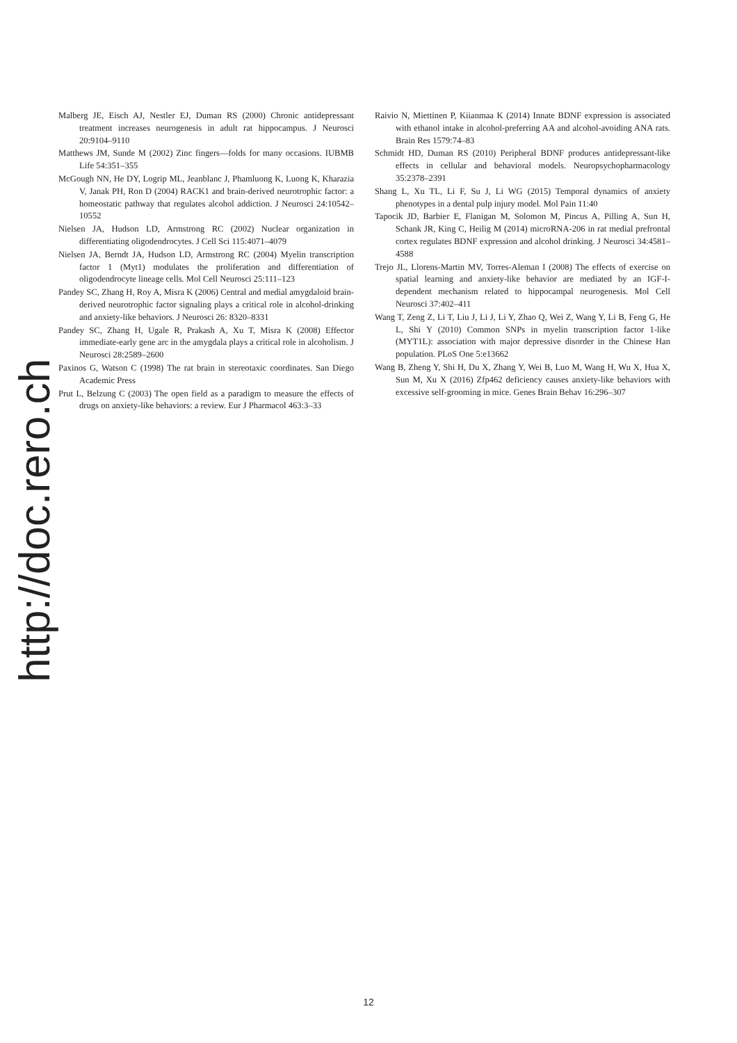http://doc.rero.ch
Malberg JE, Eisch AJ, Nestler EJ, Duman RS (2000) Chronic antidepressant treatment increases neurogenesis in adult rat hippocampus. J Neurosci 20:9104–9110
Matthews JM, Sunde M (2002) Zinc fingers—folds for many occasions. IUBMB Life 54:351–355
McGough NN, He DY, Logrip ML, Jeanblanc J, Phamluong K, Luong K, Kharazia V, Janak PH, Ron D (2004) RACK1 and brain-derived neurotrophic factor: a homeostatic pathway that regulates alcohol addiction. J Neurosci 24:10542–10552
Nielsen JA, Hudson LD, Armstrong RC (2002) Nuclear organization in differentiating oligodendrocytes. J Cell Sci 115:4071–4079
Nielsen JA, Berndt JA, Hudson LD, Armstrong RC (2004) Myelin transcription factor 1 (Myt1) modulates the proliferation and differentiation of oligodendrocyte lineage cells. Mol Cell Neurosci 25:111–123
Pandey SC, Zhang H, Roy A, Misra K (2006) Central and medial amygdaloid brain-derived neurotrophic factor signaling plays a critical role in alcohol-drinking and anxiety-like behaviors. J Neurosci 26: 8320–8331
Pandey SC, Zhang H, Ugale R, Prakash A, Xu T, Misra K (2008) Effector immediate-early gene arc in the amygdala plays a critical role in alcoholism. J Neurosci 28:2589–2600
Paxinos G, Watson C (1998) The rat brain in stereotaxic coordinates. San Diego Academic Press
Prut L, Belzung C (2003) The open field as a paradigm to measure the effects of drugs on anxiety-like behaviors: a review. Eur J Pharmacol 463:3–33
Raivio N, Miettinen P, Kiianmaa K (2014) Innate BDNF expression is associated with ethanol intake in alcohol-preferring AA and alcohol-avoiding ANA rats. Brain Res 1579:74–83
Schmidt HD, Duman RS (2010) Peripheral BDNF produces antidepressant-like effects in cellular and behavioral models. Neuropsychopharmacology 35:2378–2391
Shang L, Xu TL, Li F, Su J, Li WG (2015) Temporal dynamics of anxiety phenotypes in a dental pulp injury model. Mol Pain 11:40
Tapocik JD, Barbier E, Flanigan M, Solomon M, Pincus A, Pilling A, Sun H, Schank JR, King C, Heilig M (2014) microRNA-206 in rat medial prefrontal cortex regulates BDNF expression and alcohol drinking. J Neurosci 34:4581–4588
Trejo JL, Llorens-Martin MV, Torres-Aleman I (2008) The effects of exercise on spatial learning and anxiety-like behavior are mediated by an IGF-I-dependent mechanism related to hippocampal neurogenesis. Mol Cell Neurosci 37:402–411
Wang T, Zeng Z, Li T, Liu J, Li J, Li Y, Zhao Q, Wei Z, Wang Y, Li B, Feng G, He L, Shi Y (2010) Common SNPs in myelin transcription factor 1-like (MYT1L): association with major depressive disorder in the Chinese Han population. PLoS One 5:e13662
Wang B, Zheng Y, Shi H, Du X, Zhang Y, Wei B, Luo M, Wang H, Wu X, Hua X, Sun M, Xu X (2016) Zfp462 deficiency causes anxiety-like behaviors with excessive self-grooming in mice. Genes Brain Behav 16:296–307
12